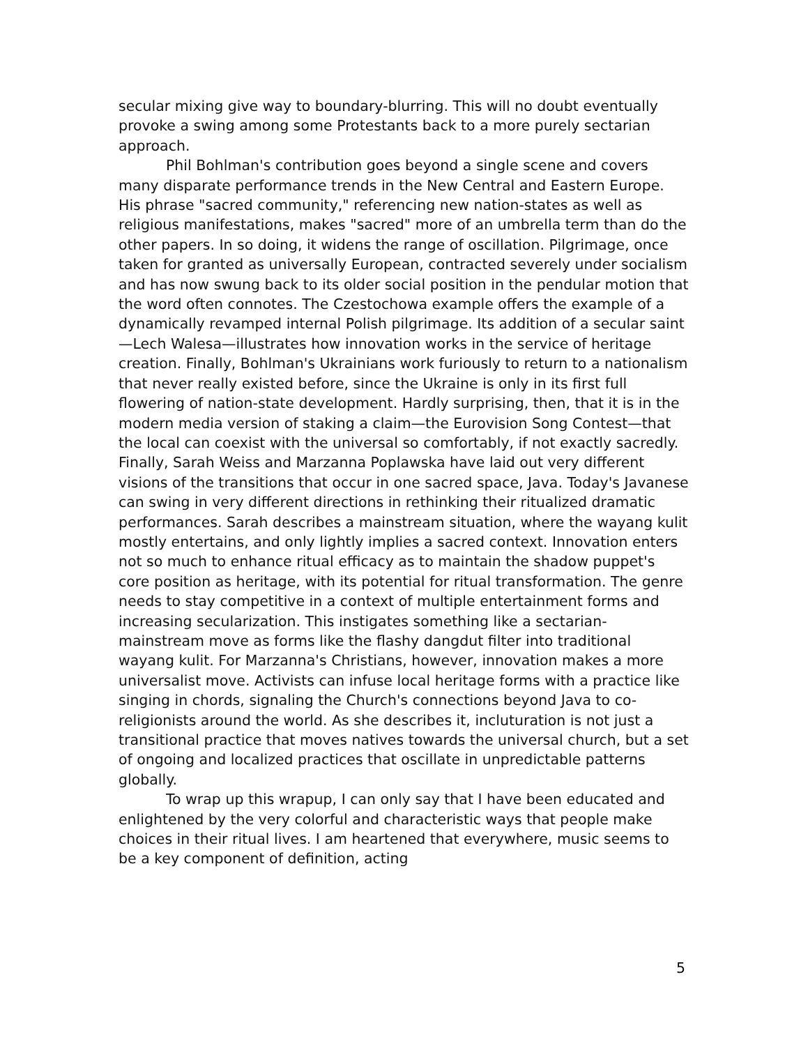secular mixing give way to boundary-blurring. This will no doubt eventually provoke a swing among some Protestants back to a more purely sectarian approach.
Phil Bohlman's contribution goes beyond a single scene and covers many disparate performance trends in the New Central and Eastern Europe. His phrase "sacred community," referencing new nation-states as well as religious manifestations, makes "sacred" more of an umbrella term than do the other papers. In so doing, it widens the range of oscillation. Pilgrimage, once taken for granted as universally European, contracted severely under socialism and has now swung back to its older social position in the pendular motion that the word often connotes. The Czestochowa example offers the example of a dynamically revamped internal Polish pilgrimage. Its addition of a secular saint—Lech Walesa—illustrates how innovation works in the service of heritage creation. Finally, Bohlman's Ukrainians work furiously to return to a nationalism that never really existed before, since the Ukraine is only in its first full flowering of nation-state development. Hardly surprising, then, that it is in the modern media version of staking a claim—the Eurovision Song Contest—that the local can coexist with the universal so comfortably, if not exactly sacredly. Finally, Sarah Weiss and Marzanna Poplawska have laid out very different visions of the transitions that occur in one sacred space, Java. Today's Javanese can swing in very different directions in rethinking their ritualized dramatic performances. Sarah describes a mainstream situation, where the wayang kulit mostly entertains, and only lightly implies a sacred context. Innovation enters not so much to enhance ritual efficacy as to maintain the shadow puppet's core position as heritage, with its potential for ritual transformation. The genre needs to stay competitive in a context of multiple entertainment forms and increasing secularization. This instigates something like a sectarian-mainstream move as forms like the flashy dangdut filter into traditional wayang kulit. For Marzanna's Christians, however, innovation makes a more universalist move. Activists can infuse local heritage forms with a practice like singing in chords, signaling the Church's connections beyond Java to co-religionists around the world. As she describes it, incluturation is not just a transitional practice that moves natives towards the universal church, but a set of ongoing and localized practices that oscillate in unpredictable patterns globally.
To wrap up this wrapup, I can only say that I have been educated and enlightened by the very colorful and characteristic ways that people make choices in their ritual lives. I am heartened that everywhere, music seems to be a key component of definition, acting
5